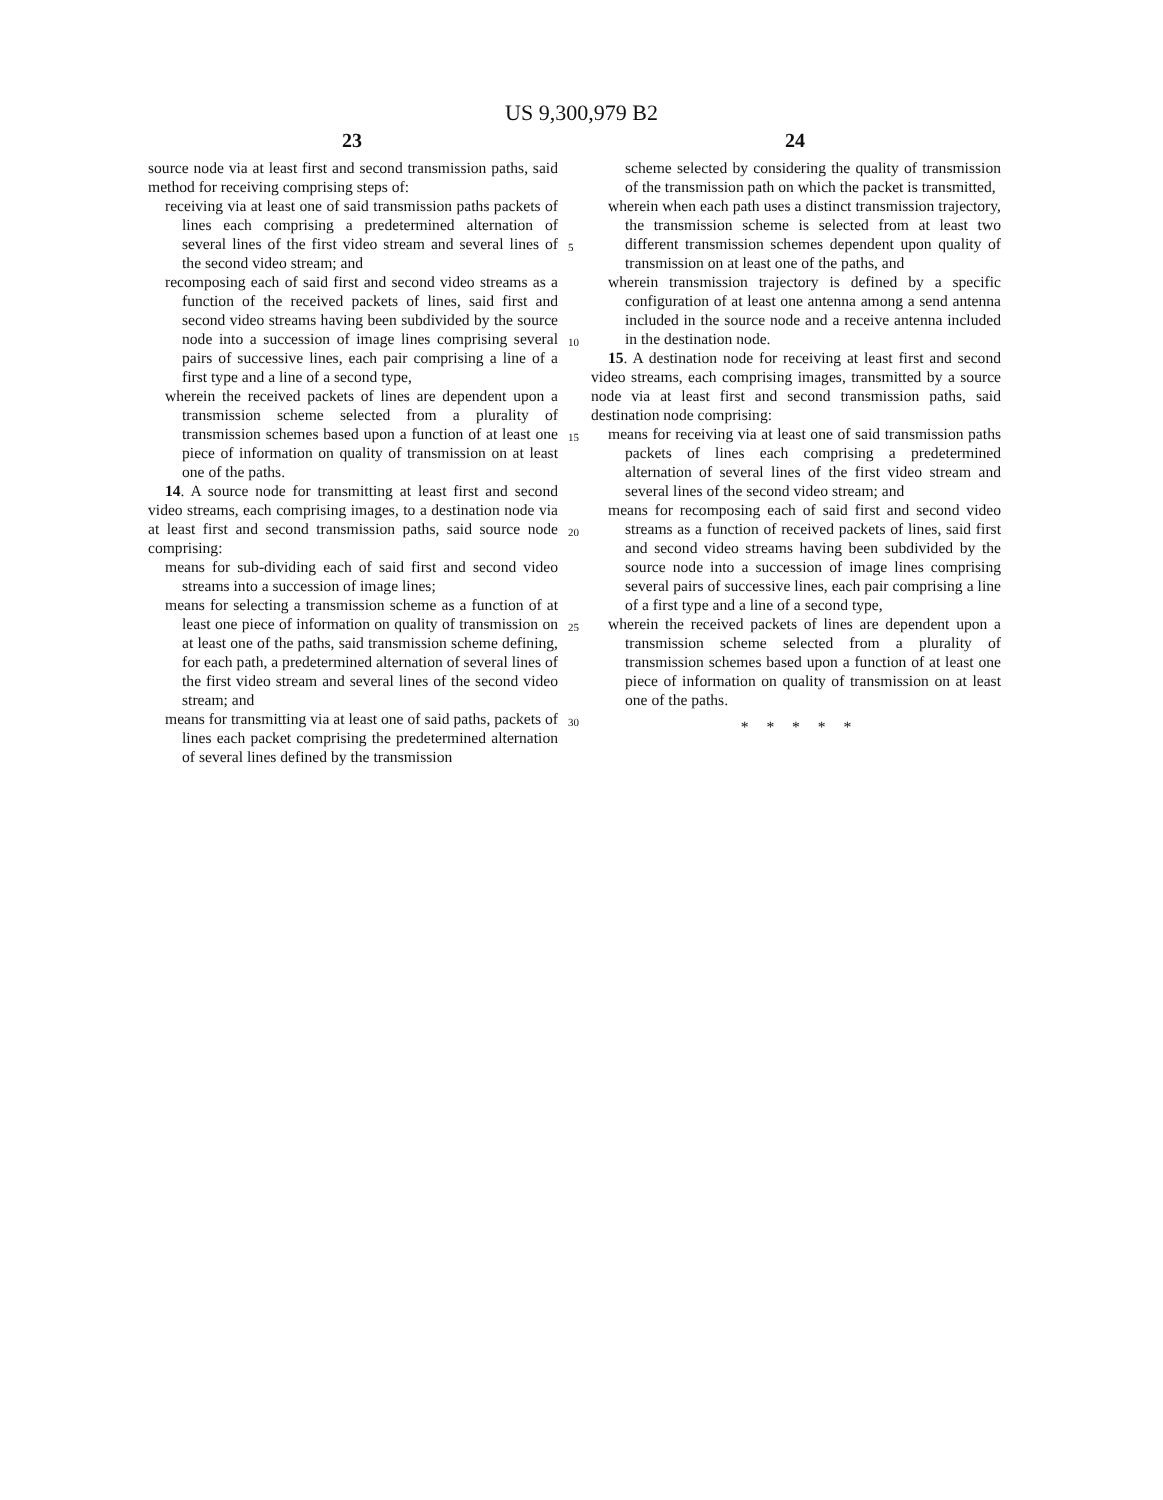US 9,300,979 B2
23 24
source node via at least first and second transmission paths, said method for receiving comprising steps of:
receiving via at least one of said transmission paths packets of lines each comprising a predetermined alternation of several lines of the first video stream and several lines of the second video stream; and
recomposing each of said first and second video streams as a function of the received packets of lines, said first and second video streams having been subdivided by the source node into a succession of image lines comprising several pairs of successive lines, each pair comprising a line of a first type and a line of a second type,
wherein the received packets of lines are dependent upon a transmission scheme selected from a plurality of transmission schemes based upon a function of at least one piece of information on quality of transmission on at least one of the paths.
14. A source node for transmitting at least first and second video streams, each comprising images, to a destination node via at least first and second transmission paths, said source node comprising:
means for sub-dividing each of said first and second video streams into a succession of image lines;
means for selecting a transmission scheme as a function of at least one piece of information on quality of transmission on at least one of the paths, said transmission scheme defining, for each path, a predetermined alternation of several lines of the first video stream and several lines of the second video stream; and
means for transmitting via at least one of said paths, packets of lines each packet comprising the predetermined alternation of several lines defined by the transmission
5
10
15
20
25
30
scheme selected by considering the quality of transmission of the transmission path on which the packet is transmitted,
wherein when each path uses a distinct transmission trajectory, the transmission scheme is selected from at least two different transmission schemes dependent upon quality of transmission on at least one of the paths, and
wherein transmission trajectory is defined by a specific configuration of at least one antenna among a send antenna included in the source node and a receive antenna included in the destination node.
15. A destination node for receiving at least first and second video streams, each comprising images, transmitted by a source node via at least first and second transmission paths, said destination node comprising:
means for receiving via at least one of said transmission paths packets of lines each comprising a predetermined alternation of several lines of the first video stream and several lines of the second video stream; and
means for recomposing each of said first and second video streams as a function of received packets of lines, said first and second video streams having been subdivided by the source node into a succession of image lines comprising several pairs of successive lines, each pair comprising a line of a first type and a line of a second type,
wherein the received packets of lines are dependent upon a transmission scheme selected from a plurality of transmission schemes based upon a function of at least one piece of information on quality of transmission on at least one of the paths.
* * * * *